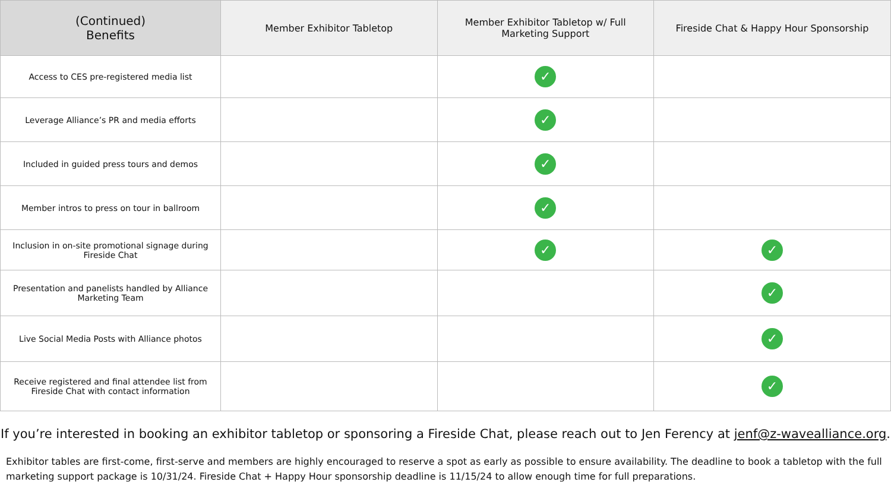| (Continued) Benefits | Member Exhibitor Tabletop | Member Exhibitor Tabletop w/ Full Marketing Support | Fireside Chat & Happy Hour Sponsorship |
| --- | --- | --- | --- |
| Access to CES pre-registered media list | | ✓ | |
| Leverage Alliance’s PR and media efforts | | ✓ | |
| Included in guided press tours and demos | | ✓ | |
| Member intros to press on tour in ballroom | | ✓ | |
| Inclusion in on-site promotional signage during Fireside Chat | | ✓ | ✓ |
| Presentation and panelists handled by Alliance Marketing Team | | | ✓ |
| Live Social Media Posts with Alliance photos | | | ✓ |
| Receive registered and final attendee list from Fireside Chat with contact information | | | ✓ |
If you’re interested in booking an exhibitor tabletop or sponsoring a Fireside Chat, please reach out to Jen Ferency at jenf@z-wavealliance.org.
Exhibitor tables are first-come, first-serve and members are highly encouraged to reserve a spot as early as possible to ensure availability. The deadline to book a tabletop with the full marketing support package is 10/31/24. Fireside Chat + Happy Hour sponsorship deadline is 11/15/24 to allow enough time for full preparations.